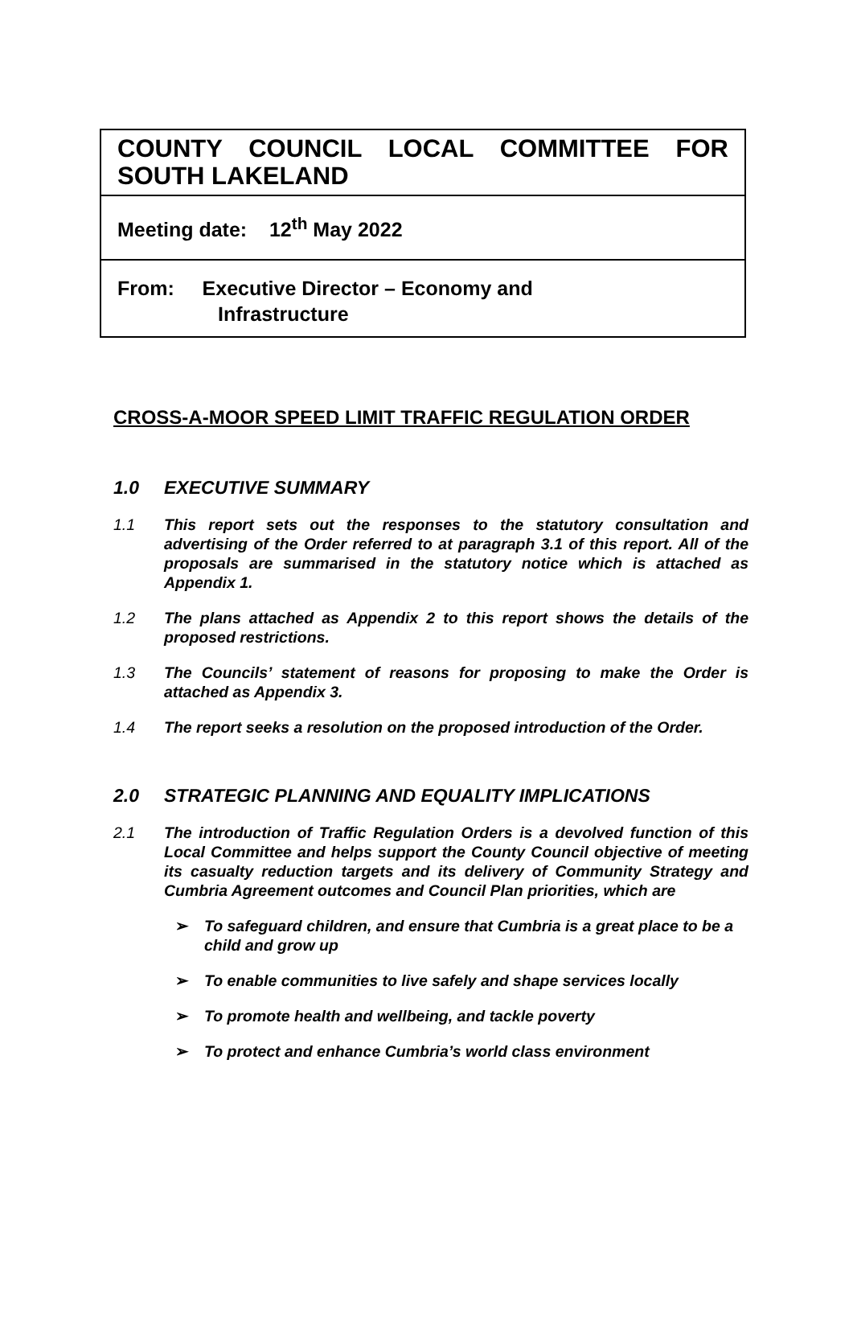COUNTY COUNCIL LOCAL COMMITTEE FOR SOUTH LAKELAND
Meeting date: 12<sup>th</sup> May 2022
From: Executive Director – Economy and
Infrastructure
CROSS-A-MOOR SPEED LIMIT TRAFFIC REGULATION ORDER
1.0 EXECUTIVE SUMMARY
1.1 This report sets out the responses to the statutory consultation and advertising of the Order referred to at paragraph 3.1 of this report. All of the proposals are summarised in the statutory notice which is attached as Appendix 1.
1.2 The plans attached as Appendix 2 to this report shows the details of the proposed restrictions.
1.3 The Councils’ statement of reasons for proposing to make the Order is attached as Appendix 3.
1.4 The report seeks a resolution on the proposed introduction of the Order.
2.0 STRATEGIC PLANNING AND EQUALITY IMPLICATIONS
2.1 The introduction of Traffic Regulation Orders is a devolved function of this Local Committee and helps support the County Council objective of meeting its casualty reduction targets and its delivery of Community Strategy and Cumbria Agreement outcomes and Council Plan priorities, which are
➢ To safeguard children, and ensure that Cumbria is a great place to be a child and grow up
➢ To enable communities to live safely and shape services locally
➢ To promote health and wellbeing, and tackle poverty
➢ To protect and enhance Cumbria’s world class environment